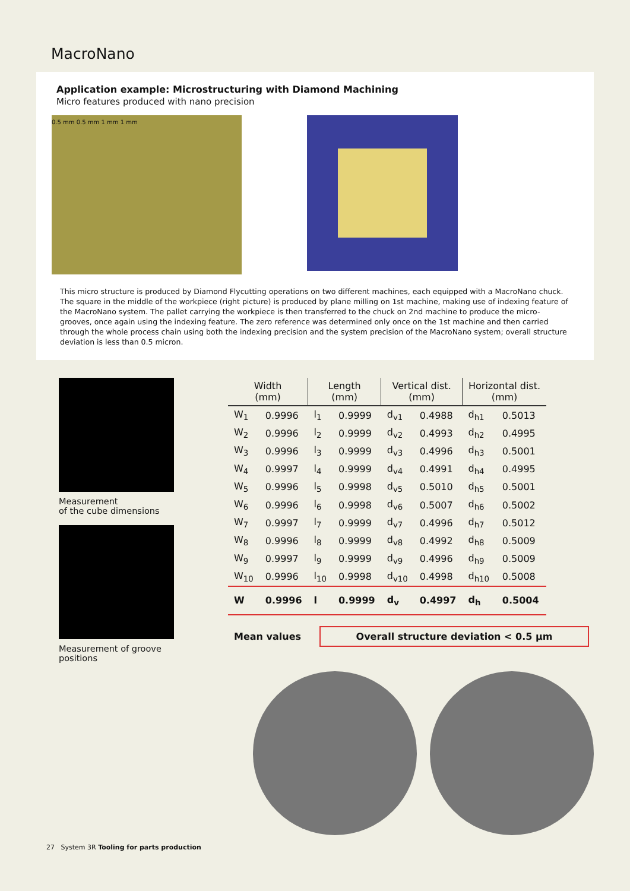MacroNano
Application example: Microstructuring with Diamond Machining
Micro features produced with nano precision
0.5 mm 0.5 mm 1 mm 1 mm
This micro structure is produced by Diamond Flycutting operations on two different machines, each equipped with a MacroNano chuck. The square in the middle of the workpiece (right picture) is produced by plane milling on 1st machine, making use of indexing feature of the MacroNano system. The pallet carrying the workpiece is then transferred to the chuck on 2nd machine to produce the micro-grooves, once again using the indexing feature. The zero reference was determined only once on the 1st machine and then carried through the whole process chain using both the indexing precision and the system precision of the MacroNano system; overall structure deviation is less than 0.5 micron.
Measurement
of the cube dimensions
Measurement of groove positions
| Width (mm) | | Length (mm) | | Vertical dist. (mm) | | Horizontal dist. (mm) | |
| --- | --- | --- | --- | --- | --- | --- | --- |
| W<sub>1</sub> | 0.9996 | l<sub>1</sub> | 0.9999 | d<sub>v1</sub> | 0.4988 | d<sub>h1</sub> | 0.5013 |
| W<sub>2</sub> | 0.9996 | l<sub>2</sub> | 0.9999 | d<sub>v2</sub> | 0.4993 | d<sub>h2</sub> | 0.4995 |
| W<sub>3</sub> | 0.9996 | l<sub>3</sub> | 0.9999 | d<sub>v3</sub> | 0.4996 | d<sub>h3</sub> | 0.5001 |
| W<sub>4</sub> | 0.9997 | l<sub>4</sub> | 0.9999 | d<sub>v4</sub> | 0.4991 | d<sub>h4</sub> | 0.4995 |
| W<sub>5</sub> | 0.9996 | l<sub>5</sub> | 0.9998 | d<sub>v5</sub> | 0.5010 | d<sub>h5</sub> | 0.5001 |
| W<sub>6</sub> | 0.9996 | l<sub>6</sub> | 0.9998 | d<sub>v6</sub> | 0.5007 | d<sub>h6</sub> | 0.5002 |
| W<sub>7</sub> | 0.9997 | l<sub>7</sub> | 0.9999 | d<sub>v7</sub> | 0.4996 | d<sub>h7</sub> | 0.5012 |
| W<sub>8</sub> | 0.9996 | l<sub>8</sub> | 0.9999 | d<sub>v8</sub> | 0.4992 | d<sub>h8</sub> | 0.5009 |
| W<sub>9</sub> | 0.9997 | l<sub>9</sub> | 0.9999 | d<sub>v9</sub> | 0.4996 | d<sub>h9</sub> | 0.5009 |
| W<sub>10</sub> | 0.9996 | l<sub>10</sub> | 0.9998 | d<sub>v10</sub> | 0.4998 | d<sub>h10</sub> | 0.5008 |
| W | 0.9996 | l | 0.9999 | d<sub>v</sub> | 0.4997 | d<sub>h</sub> | 0.5004 |
Mean values Overall structure deviation < 0.5 µm
27 System 3R Tooling for parts production